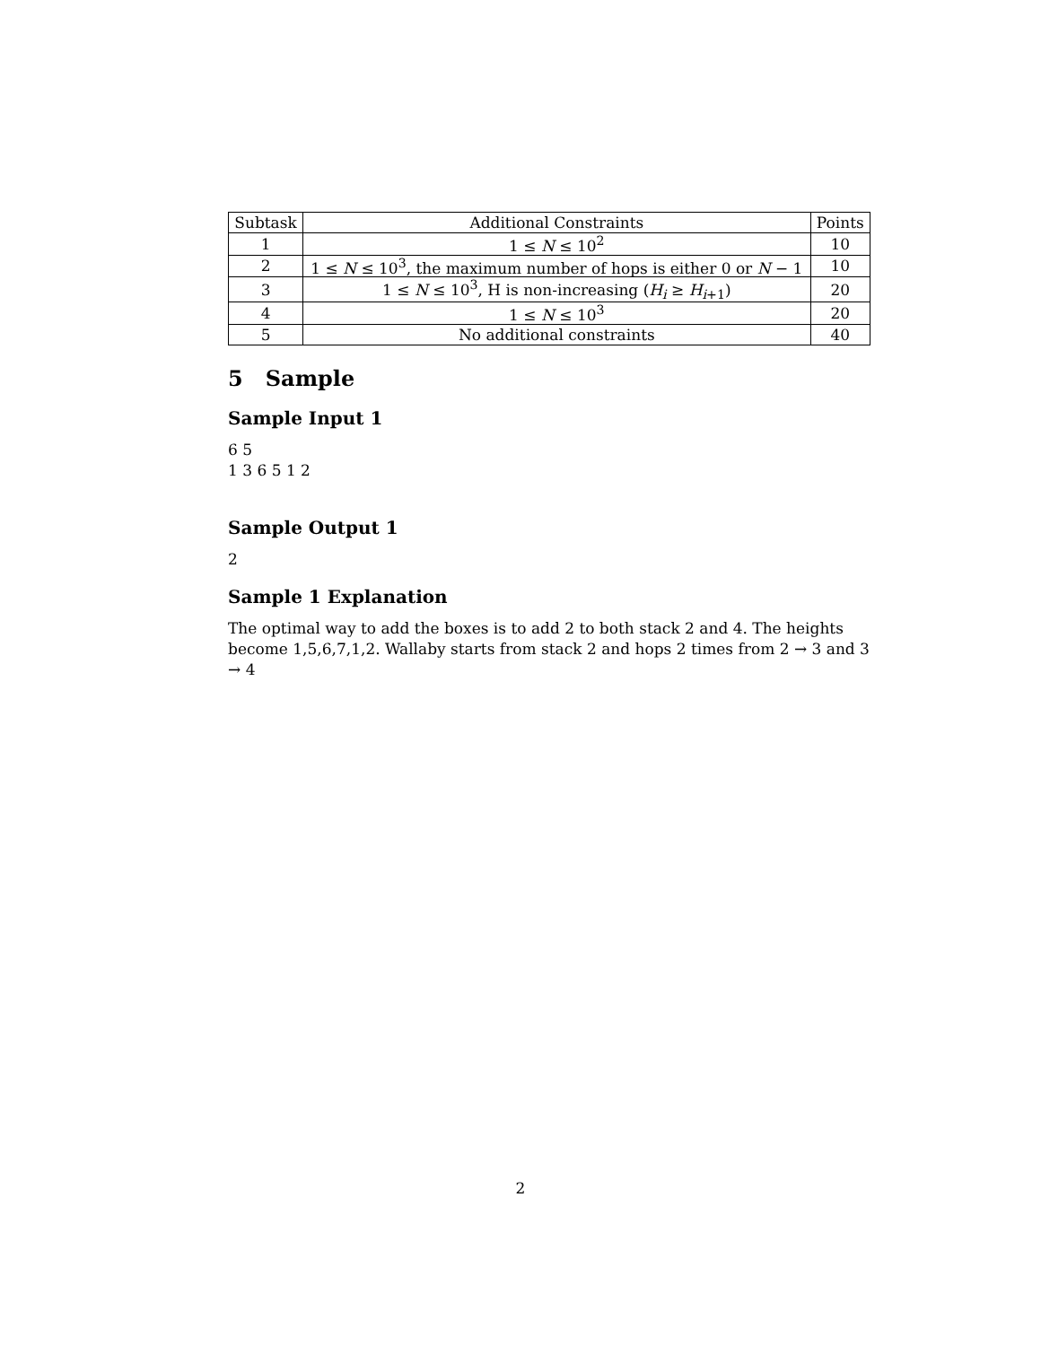| Subtask | Additional Constraints | Points |
| --- | --- | --- |
| 1 | 1 ≤ N ≤ 10<sup>2</sup> | 10 |
| 2 | 1 ≤ N ≤ 10<sup>3</sup>, the maximum number of hops is either 0 or N − 1 | 10 |
| 3 | 1 ≤ N ≤ 10<sup>3</sup>, H is non-increasing ( H<sub>i</sub> ≥ H<sub>i+1</sub>) | 20 |
| 4 | 1 ≤ N ≤ 10<sup>3</sup> | 20 |
| 5 | No additional constraints | 40 |
5 Sample
Sample Input 1
6 5
1 3 6 5 1 2
Sample Output 1
2
Sample 1 Explanation
The optimal way to add the boxes is to add 2 to both stack 2 and 4. The heights become 1,5,6,7,1,2. Wallaby starts from stack 2 and hops 2 times from 2 → 3 and 3 → 4
2